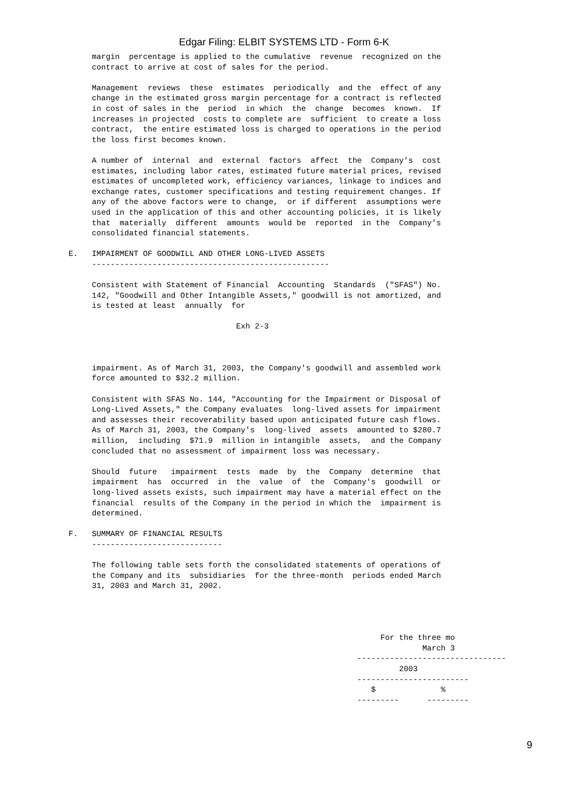Edgar Filing: ELBIT SYSTEMS LTD - Form 6-K
     margin  percentage is applied to the cumulative  revenue  recognized on the
     contract to arrive at cost of sales for the period.

     Management  reviews  these  estimates  periodically  and the  effect of any
     change in the estimated gross margin percentage for a contract is reflected
     in cost of sales in the  period  in which  the  change  becomes  known.  If
     increases in projected  costs to complete are  sufficient  to create a loss
     contract,  the entire estimated loss is charged to operations in the period
     the loss first becomes known.

     A number of  internal  and  external  factors  affect  the  Company's  cost
     estimates, including labor rates, estimated future material prices, revised
     estimates of uncompleted work, efficiency variances, linkage to indices and
     exchange rates, customer specifications and testing requirement changes. If
     any of the above factors were to change,  or if different  assumptions were
     used in the application of this and other accounting policies, it is likely
     that  materially  different  amounts  would be  reported  in the  Company's
     consolidated financial statements.

E.   IMPAIRMENT OF GOODWILL AND OTHER LONG-LIVED ASSETS
     ---------------------------------------------------

     Consistent with Statement of Financial  Accounting  Standards  ("SFAS") No.
     142, "Goodwill and Other Intangible Assets," goodwill is not amortized, and
     is tested at least  annually  for

                                    Exh 2-3



     impairment. As of March 31, 2003, the Company's goodwill and assembled work
     force amounted to $32.2 million.

     Consistent with SFAS No. 144, "Accounting for the Impairment or Disposal of
     Long-Lived Assets," the Company evaluates  long-lived assets for impairment
     and assesses their recoverability based upon anticipated future cash flows.
     As of March 31, 2003, the Company's  long-lived  assets  amounted to $280.7
     million,  including  $71.9  million in intangible  assets,  and the Company
     concluded that no assessment of impairment loss was necessary.

     Should  future   impairment  tests  made  by  the  Company  determine  that
     impairment  has  occurred  in  the  value  of  the  Company's  goodwill  or
     long-lived assets exists, such impairment may have a material effect on the
     financial  results of the Company in the period in which the  impairment is
     determined.

F.   SUMMARY OF FINANCIAL RESULTS
     ----------------------------

     The following table sets forth the consolidated statements of operations of
     the Company and its  subsidiaries  for the three-month  periods ended March
     31, 2003 and March 31, 2002.




                                                                   For the three mo
                                                                            March 3
                                                              --------------------------------
                                                                       2003
                                                              ------------------------
                                                                 $              %
                                                              ---------      ---------
9